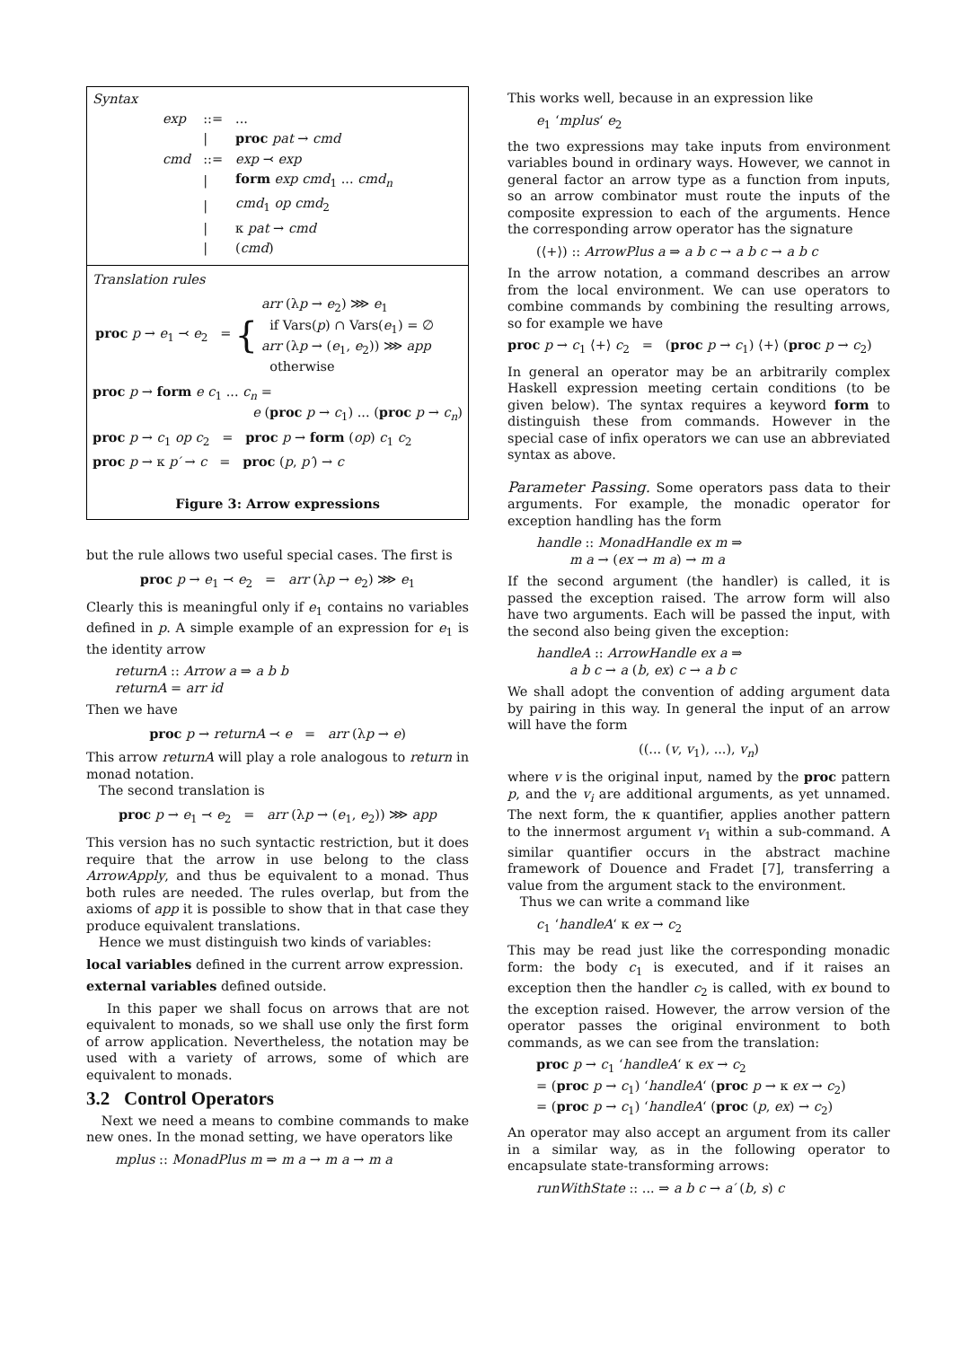Syntax
| exp | ::= | ... |
| | / | proc pat → cmd |
| cmd | ::= | exp ⤙ exp |
| | / | form exp cmd<sub>1</sub> ... cmd<sub>n</sub> |
| | / | cmd<sub>1</sub> op cmd<sub>2</sub> |
| | / | κ pat → cmd |
| | / | ( cmd ) |
Translation rules
| proc p → e<sub>1</sub> ⤙ e<sub>2</sub> = | { | arr (λ p → e<sub>2</sub>) ⋙ e<sub>1</sub> if Vars( p ) ∩ Vars( e<sub>1</sub>) = ∅ arr (λ p → ( e<sub>1</sub>, e<sub>2</sub>)) ⋙ app otherwise |
proc p → form e c<sub>1</sub> ... c<sub>n</sub> =
e (proc p → c<sub>1</sub>) ... (proc p → c<sub>n</sub>)
proc p → c<sub>1</sub> op c<sub>2</sub> = proc p → form (op) c<sub>1</sub> c<sub>2</sub>
proc p → κ p′ → c = proc (p, p′) → c
Figure 3: Arrow expressions
but the rule allows two useful special cases. The first is
proc p → e<sub>1</sub> ⤙ e<sub>2</sub> = arr (λp → e<sub>2</sub>) ⋙ e<sub>1</sub>
Clearly this is meaningful only if e<sub>1</sub> contains no variables defined in p. A simple example of an expression for e<sub>1</sub> is the identity arrow
returnA :: Arrow a ⇒ a b b
returnA = arr id
Then we have
proc p → returnA ⤙ e = arr (λp → e)
This arrow returnA will play a role analogous to return in monad notation.
The second translation is
proc p → e<sub>1</sub> ⤙ e<sub>2</sub> = arr (λp → (e<sub>1</sub>, e<sub>2</sub>)) ⋙ app
This version has no such syntactic restriction, but it does require that the arrow in use belong to the class ArrowApply, and thus be equivalent to a monad. Thus both rules are needed. The rules overlap, but from the axioms of app it is possible to show that in that case they produce equivalent translations.
Hence we must distinguish two kinds of variables:
local variables defined in the current arrow expression.
external variables defined outside.
In this paper we shall focus on arrows that are not equivalent to monads, so we shall use only the first form of arrow application. Nevertheless, the notation may be used with a variety of arrows, some of which are equivalent to monads.
3.2 Control Operators
Next we need a means to combine commands to make new ones. In the monad setting, we have operators like
mplus :: MonadPlus m ⇒ m a → m a → m a
This works well, because in an expression like
e<sub>1</sub> ‘mplus‘ e<sub>2</sub>
the two expressions may take inputs from environment variables bound in ordinary ways. However, we cannot in general factor an arrow type as a function from inputs, so an arrow combinator must route the inputs of the composite expression to each of the arguments. Hence the corresponding arrow operator has the signature
(⟨+⟩) :: ArrowPlus a ⇒ a b c → a b c → a b c
In the arrow notation, a command describes an arrow from the local environment. We can use operators to combine commands by combining the resulting arrows, so for example we have
proc p → c<sub>1</sub> ⟨+⟩ c<sub>2</sub> = (proc p → c<sub>1</sub>) ⟨+⟩ (proc p → c<sub>2</sub>)
In general an operator may be an arbitrarily complex Haskell expression meeting certain conditions (to be given below). The syntax requires a keyword form to distinguish these from commands. However in the special case of infix operators we can use an abbreviated syntax as above.
Parameter Passing. Some operators pass data to their arguments. For example, the monadic operator for exception handling has the form
handle :: MonadHandle ex m ⇒
m a → (ex → m a) → m a
If the second argument (the handler) is called, it is passed the exception raised. The arrow form will also have two arguments. Each will be passed the input, with the second also being given the exception:
handleA :: ArrowHandle ex a ⇒
a b c → a (b, ex) c → a b c
We shall adopt the convention of adding argument data by pairing in this way. In general the input of an arrow will have the form
((... (v, v<sub>1</sub>), ...), v<sub>n</sub>)
where v is the original input, named by the proc pattern p, and the v<sub>i</sub> are additional arguments, as yet unnamed. The next form, the κ quantifier, applies another pattern to the innermost argument v<sub>1</sub> within a sub-command. A similar quantifier occurs in the abstract machine framework of Douence and Fradet [7], transferring a value from the argument stack to the environment.
Thus we can write a command like
c<sub>1</sub> ‘handleA‘ κ ex → c<sub>2</sub>
This may be read just like the corresponding monadic form: the body c<sub>1</sub> is executed, and if it raises an exception then the handler c<sub>2</sub> is called, with ex bound to the exception raised. However, the arrow version of the operator passes the original environment to both commands, as we can see from the translation:
proc p → c<sub>1</sub> ‘handleA‘ κ ex → c<sub>2</sub>
= (proc p → c<sub>1</sub>) ‘handleA‘ (proc p → κ ex → c<sub>2</sub>)
= (proc p → c<sub>1</sub>) ‘handleA‘ (proc (p, ex) → c<sub>2</sub>)
An operator may also accept an argument from its caller in a similar way, as in the following operator to encapsulate state-transforming arrows:
runWithState :: ... ⇒ a b c → a′ (b, s) c